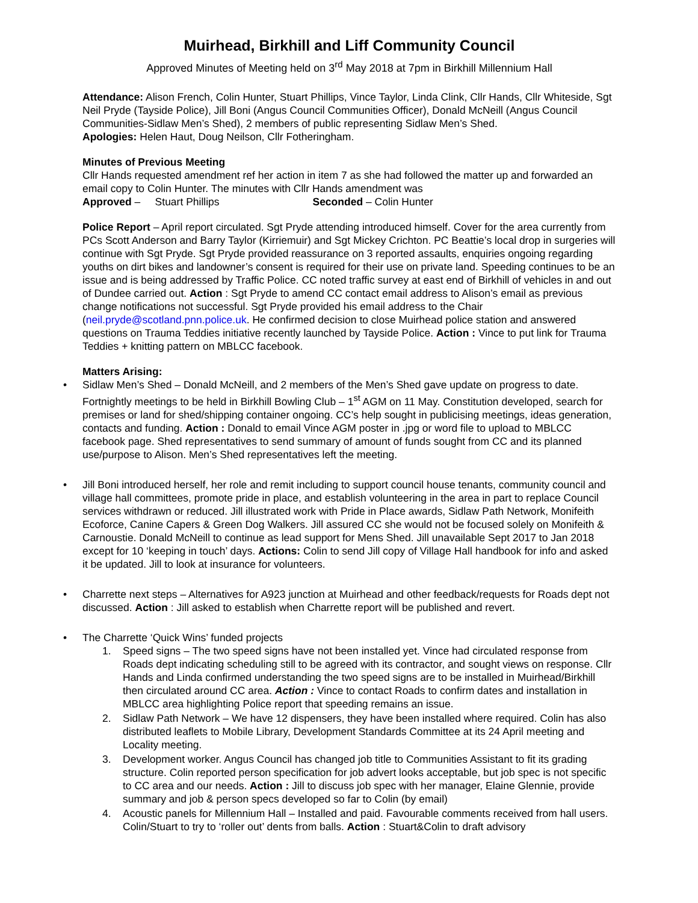Muirhead, Birkhill and Liff Community Council
Approved Minutes of Meeting held on 3<sup>rd</sup> May 2018 at 7pm in Birkhill Millennium Hall
Attendance: Alison French, Colin Hunter, Stuart Phillips, Vince Taylor, Linda Clink, Cllr Hands, Cllr Whiteside, Sgt Neil Pryde (Tayside Police), Jill Boni (Angus Council Communities Officer), Donald McNeill (Angus Council Communities-Sidlaw Men’s Shed), 2 members of public representing Sidlaw Men’s Shed.
Apologies: Helen Haut, Doug Neilson, Cllr Fotheringham.
Minutes of Previous Meeting
Cllr Hands requested amendment ref her action in item 7 as she had followed the matter up and forwarded an email copy to Colin Hunter. The minutes with Cllr Hands amendment was
Approved – Stuart Phillips Seconded – Colin Hunter
Police Report – April report circulated. Sgt Pryde attending introduced himself. Cover for the area currently from PCs Scott Anderson and Barry Taylor (Kirriemuir) and Sgt Mickey Crichton. PC Beattie’s local drop in surgeries will continue with Sgt Pryde. Sgt Pryde provided reassurance on 3 reported assaults, enquiries ongoing regarding youths on dirt bikes and landowner’s consent is required for their use on private land. Speeding continues to be an issue and is being addressed by Traffic Police. CC noted traffic survey at east end of Birkhill of vehicles in and out of Dundee carried out. Action : Sgt Pryde to amend CC contact email address to Alison’s email as previous change notifications not successful. Sgt Pryde provided his email address to the Chair (neil.pryde@scotland.pnn.police.uk. He confirmed decision to close Muirhead police station and answered questions on Trauma Teddies initiative recently launched by Tayside Police. Action : Vince to put link for Trauma Teddies + knitting pattern on MBLCC facebook.
Matters Arising:
• Sidlaw Men’s Shed – Donald McNeill, and 2 members of the Men’s Shed gave update on progress to date. Fortnightly meetings to be held in Birkhill Bowling Club – 1<sup>st</sup> AGM on 11 May. Constitution developed, search for premises or land for shed/shipping container ongoing. CC’s help sought in publicising meetings, ideas generation, contacts and funding. Action : Donald to email Vince AGM poster in .jpg or word file to upload to MBLCC facebook page. Shed representatives to send summary of amount of funds sought from CC and its planned use/purpose to Alison. Men’s Shed representatives left the meeting.
• Jill Boni introduced herself, her role and remit including to support council house tenants, community council and village hall committees, promote pride in place, and establish volunteering in the area in part to replace Council services withdrawn or reduced. Jill illustrated work with Pride in Place awards, Sidlaw Path Network, Monifeith Ecoforce, Canine Capers & Green Dog Walkers. Jill assured CC she would not be focused solely on Monifeith & Carnoustie. Donald McNeill to continue as lead support for Mens Shed. Jill unavailable Sept 2017 to Jan 2018 except for 10 ‘keeping in touch’ days. Actions: Colin to send Jill copy of Village Hall handbook for info and asked it be updated. Jill to look at insurance for volunteers.
• Charrette next steps – Alternatives for A923 junction at Muirhead and other feedback/requests for Roads dept not discussed. Action : Jill asked to establish when Charrette report will be published and revert.
• The Charrette ‘Quick Wins’ funded projects
1. Speed signs – The two speed signs have not been installed yet. Vince had circulated response from Roads dept indicating scheduling still to be agreed with its contractor, and sought views on response. Cllr Hands and Linda confirmed understanding the two speed signs are to be installed in Muirhead/Birkhill then circulated around CC area. Action : Vince to contact Roads to confirm dates and installation in MBLCC area highlighting Police report that speeding remains an issue.
2. Sidlaw Path Network – We have 12 dispensers, they have been installed where required. Colin has also distributed leaflets to Mobile Library, Development Standards Committee at its 24 April meeting and Locality meeting.
3. Development worker. Angus Council has changed job title to Communities Assistant to fit its grading structure. Colin reported person specification for job advert looks acceptable, but job spec is not specific to CC area and our needs. Action : Jill to discuss job spec with her manager, Elaine Glennie, provide summary and job & person specs developed so far to Colin (by email)
4. Acoustic panels for Millennium Hall – Installed and paid. Favourable comments received from hall users. Colin/Stuart to try to ‘roller out’ dents from balls. Action : Stuart&Colin to draft advisory